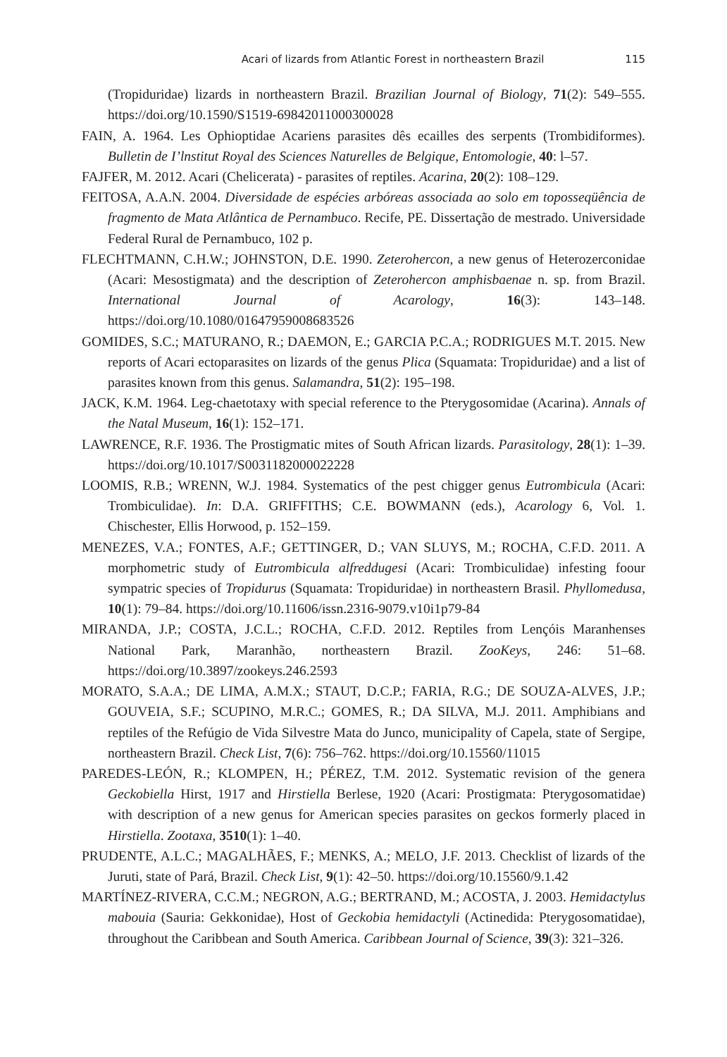Acari of lizards from Atlantic Forest in northeastern Brazil 115
(Tropiduridae) lizards in northeastern Brazil. Brazilian Journal of Biology, 71(2): 549–555. https://doi.org/10.1590/S1519-69842011000300028
FAIN, A. 1964. Les Ophioptidae Acariens parasites dês ecailles des serpents (Trombidiformes). Bulletin de I’lnstitut Royal des Sciences Naturelles de Belgique, Entomologie, 40: l–57.
FAJFER, M. 2012. Acari (Chelicerata) - parasites of reptiles. Acarina, 20(2): 108–129.
FEITOSA, A.A.N. 2004. Diversidade de espécies arbóreas associada ao solo em toposseqüência de fragmento de Mata Atlântica de Pernambuco. Recife, PE. Dissertação de mestrado. Universidade Federal Rural de Pernambuco, 102 p.
FLECHTMANN, C.H.W.; JOHNSTON, D.E. 1990. Zeterohercon, a new genus of Heterozerconidae (Acari: Mesostigmata) and the description of Zeterohercon amphisbaenae n. sp. from Brazil. International Journal of Acarology, 16(3): 143–148. https://doi.org/10.1080/01647959008683526
GOMIDES, S.C.; MATURANO, R.; DAEMON, E.; GARCIA P.C.A.; RODRIGUES M.T. 2015. New reports of Acari ectoparasites on lizards of the genus Plica (Squamata: Tropiduridae) and a list of parasites known from this genus. Salamandra, 51(2): 195–198.
JACK, K.M. 1964. Leg-chaetotaxy with special reference to the Pterygosomidae (Acarina). Annals of the Natal Museum, 16(1): 152–171.
LAWRENCE, R.F. 1936. The Prostigmatic mites of South African lizards. Parasitology, 28(1): 1–39. https://doi.org/10.1017/S0031182000022228
LOOMIS, R.B.; WRENN, W.J. 1984. Systematics of the pest chigger genus Eutrombicula (Acari: Trombiculidae). In: D.A. GRIFFITHS; C.E. BOWMANN (eds.), Acarology 6, Vol. 1. Chischester, Ellis Horwood, p. 152–159.
MENEZES, V.A.; FONTES, A.F.; GETTINGER, D.; VAN SLUYS, M.; ROCHA, C.F.D. 2011. A morphometric study of Eutrombicula alfreddugesi (Acari: Trombiculidae) infesting foour sympatric species of Tropidurus (Squamata: Tropiduridae) in northeastern Brasil. Phyllomedusa, 10(1): 79–84. https://doi.org/10.11606/issn.2316-9079.v10i1p79-84
MIRANDA, J.P.; COSTA, J.C.L.; ROCHA, C.F.D. 2012. Reptiles from Lençóis Maranhenses National Park, Maranhão, northeastern Brazil. ZooKeys, 246: 51–68. https://doi.org/10.3897/zookeys.246.2593
MORATO, S.A.A.; DE LIMA, A.M.X.; STAUT, D.C.P.; FARIA, R.G.; DE SOUZA-ALVES, J.P.; GOUVEIA, S.F.; SCUPINO, M.R.C.; GOMES, R.; DA SILVA, M.J. 2011. Amphibians and reptiles of the Refúgio de Vida Silvestre Mata do Junco, municipality of Capela, state of Sergipe, northeastern Brazil. Check List, 7(6): 756–762. https://doi.org/10.15560/11015
PAREDES-LEÓN, R.; KLOMPEN, H.; PÉREZ, T.M. 2012. Systematic revision of the genera Geckobiella Hirst, 1917 and Hirstiella Berlese, 1920 (Acari: Prostigmata: Pterygosomatidae) with description of a new genus for American species parasites on geckos formerly placed in Hirstiella. Zootaxa, 3510(1): 1–40.
PRUDENTE, A.L.C.; MAGALHÃES, F.; MENKS, A.; MELO, J.F. 2013. Checklist of lizards of the Juruti, state of Pará, Brazil. Check List, 9(1): 42–50. https://doi.org/10.15560/9.1.42
MARTÍNEZ-RIVERA, C.C.M.; NEGRON, A.G.; BERTRAND, M.; ACOSTA, J. 2003. Hemidactylus mabouia (Sauria: Gekkonidae), Host of Geckobia hemidactyli (Actinedida: Pterygosomatidae), throughout the Caribbean and South America. Caribbean Journal of Science, 39(3): 321–326.